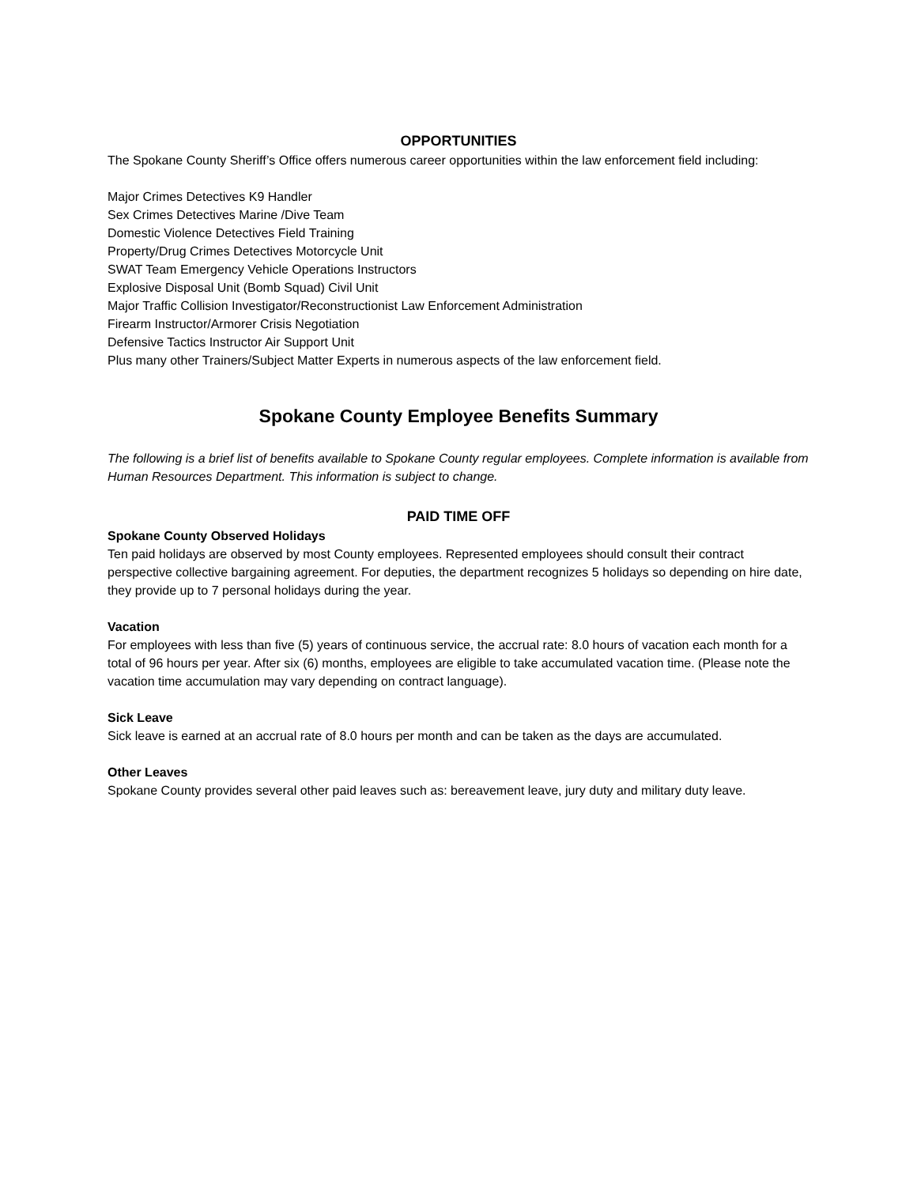OPPORTUNITIES
The Spokane County Sheriff’s Office offers numerous career opportunities within the law enforcement field including:
Major Crimes Detectives K9 Handler
Sex Crimes Detectives Marine /Dive Team
Domestic Violence Detectives Field Training
Property/Drug Crimes Detectives Motorcycle Unit
SWAT Team Emergency Vehicle Operations Instructors
Explosive Disposal Unit (Bomb Squad) Civil Unit
Major Traffic Collision Investigator/Reconstructionist Law Enforcement Administration
Firearm Instructor/Armorer Crisis Negotiation
Defensive Tactics Instructor Air Support Unit
Plus many other Trainers/Subject Matter Experts in numerous aspects of the law enforcement field.
Spokane County Employee Benefits Summary
The following is a brief list of benefits available to Spokane County regular employees. Complete information is available from Human Resources Department. This information is subject to change.
PAID TIME OFF
Spokane County Observed Holidays
Ten paid holidays are observed by most County employees. Represented employees should consult their contract perspective collective bargaining agreement. For deputies, the department recognizes 5 holidays so depending on hire date, they provide up to 7 personal holidays during the year.
Vacation
For employees with less than five (5) years of continuous service, the accrual rate: 8.0 hours of vacation each month for a total of 96 hours per year. After six (6) months, employees are eligible to take accumulated vacation time. (Please note the vacation time accumulation may vary depending on contract language).
Sick Leave
Sick leave is earned at an accrual rate of 8.0 hours per month and can be taken as the days are accumulated.
Other Leaves
Spokane County provides several other paid leaves such as: bereavement leave, jury duty and military duty leave.